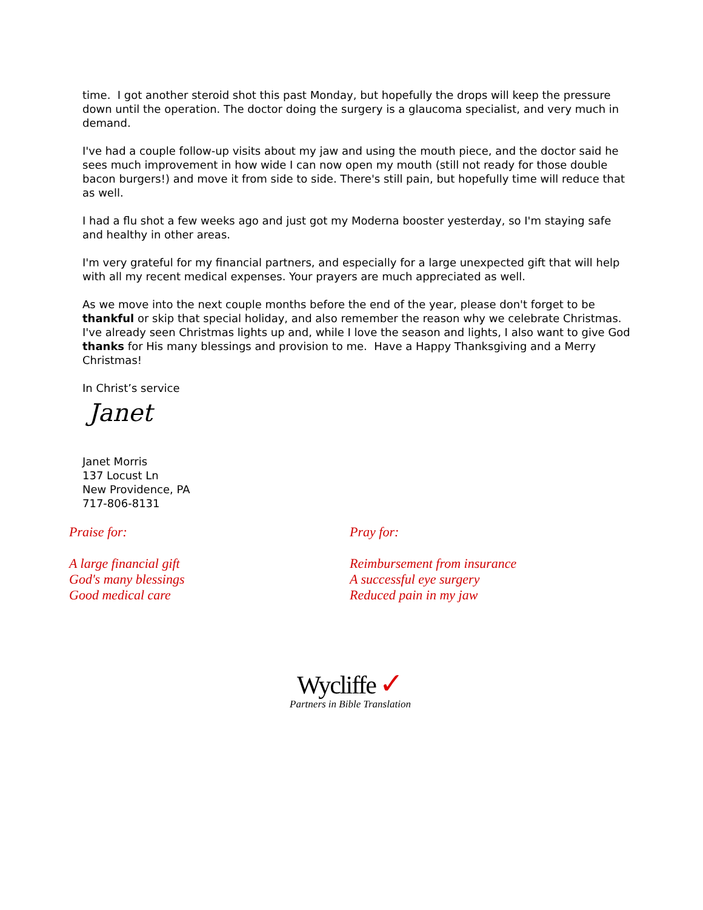time. I got another steroid shot this past Monday, but hopefully the drops will keep the pressure down until the operation. The doctor doing the surgery is a glaucoma specialist, and very much in demand.
I've had a couple follow-up visits about my jaw and using the mouth piece, and the doctor said he sees much improvement in how wide I can now open my mouth (still not ready for those double bacon burgers!) and move it from side to side. There's still pain, but hopefully time will reduce that as well.
I had a flu shot a few weeks ago and just got my Moderna booster yesterday, so I'm staying safe and healthy in other areas.
I'm very grateful for my financial partners, and especially for a large unexpected gift that will help with all my recent medical expenses. Your prayers are much appreciated as well.
As we move into the next couple months before the end of the year, please don't forget to be thankful or skip that special holiday, and also remember the reason why we celebrate Christmas. I've already seen Christmas lights up and, while I love the season and lights, I also want to give God thanks for His many blessings and provision to me. Have a Happy Thanksgiving and a Merry Christmas!
In Christ’s service
Janet
Janet Morris
137 Locust Ln
New Providence, PA
717-806-8131
Praise for:
A large financial gift
God's many blessings
Good medical care
Pray for:
Reimbursement from insurance
A successful eye surgery
Reduced pain in my jaw
Wycliffe ✓
Partners in Bible Translation